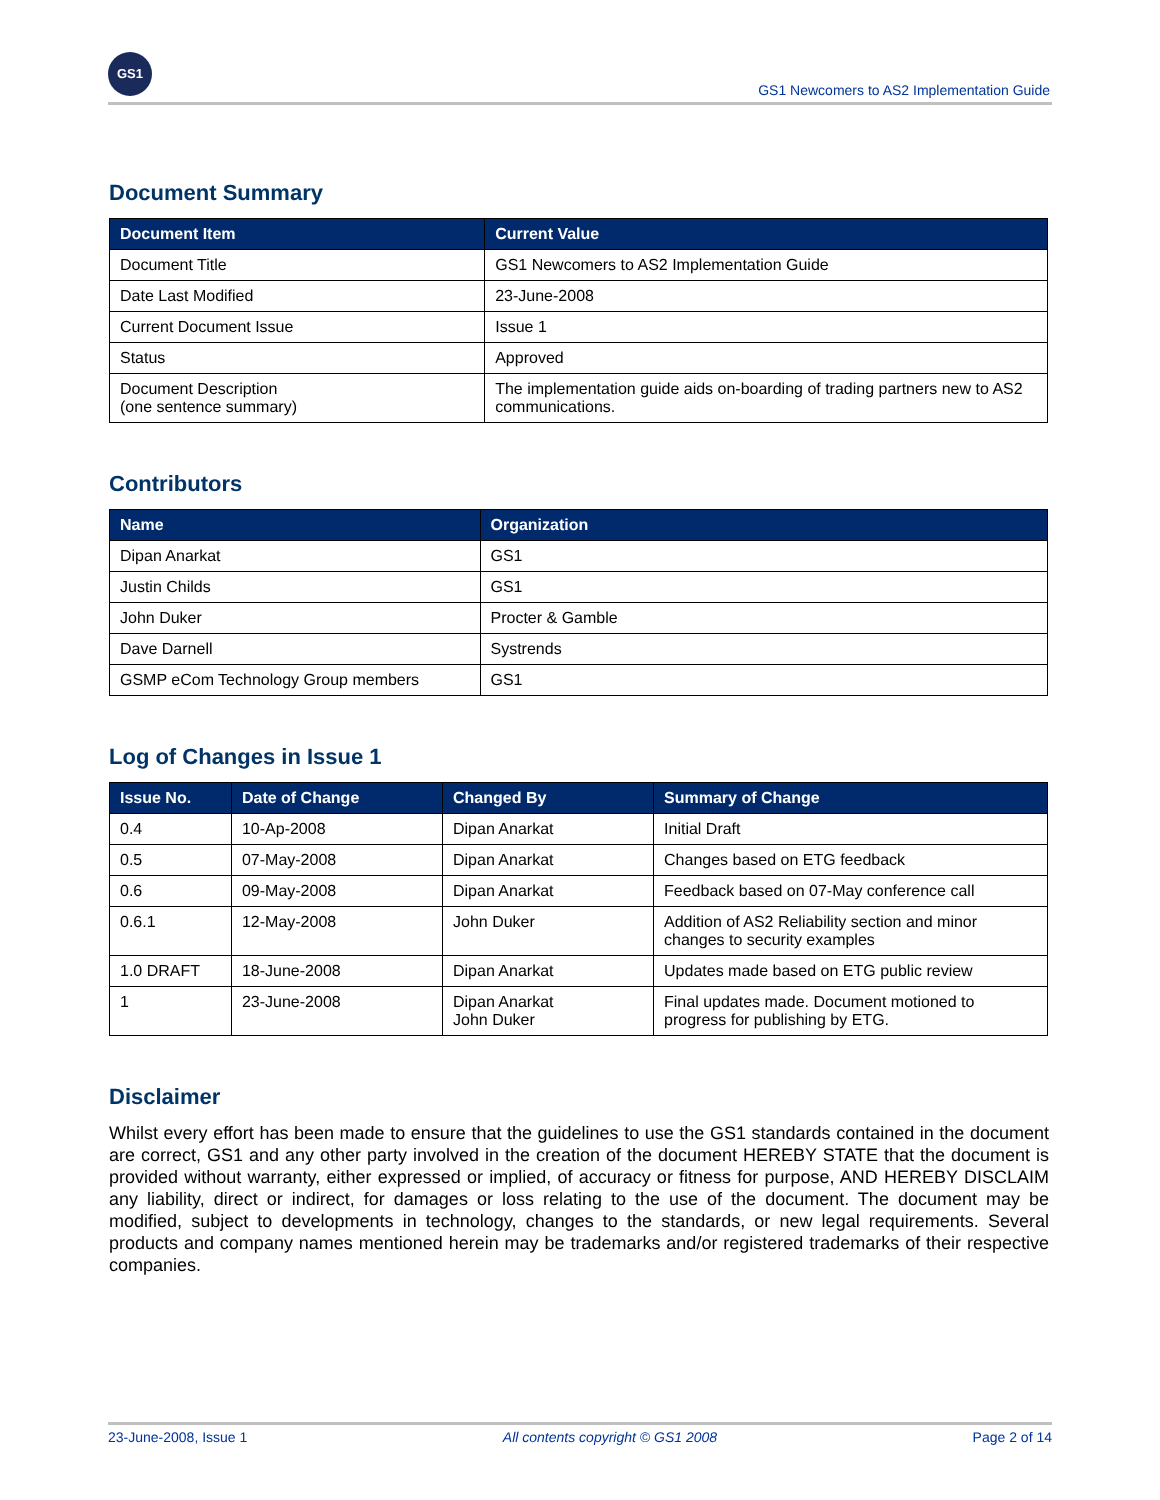GS1
GS1 Newcomers to AS2 Implementation Guide
Document Summary
| Document Item | Current Value |
| --- | --- |
| Document Title | GS1 Newcomers to AS2 Implementation Guide |
| Date Last Modified | 23-June-2008 |
| Current Document Issue | Issue 1 |
| Status | Approved |
| Document Description (one sentence summary) | The implementation guide aids on-boarding of trading partners new to AS2 communications. |
Contributors
| Name | Organization |
| --- | --- |
| Dipan Anarkat | GS1 |
| Justin Childs | GS1 |
| John Duker | Procter & Gamble |
| Dave Darnell | Systrends |
| GSMP eCom Technology Group members | GS1 |
Log of Changes in Issue 1
| Issue No. | Date of Change | Changed By | Summary of Change |
| --- | --- | --- | --- |
| 0.4 | 10-Ap-2008 | Dipan Anarkat | Initial Draft |
| 0.5 | 07-May-2008 | Dipan Anarkat | Changes based on ETG feedback |
| 0.6 | 09-May-2008 | Dipan Anarkat | Feedback based on 07-May conference call |
| 0.6.1 | 12-May-2008 | John Duker | Addition of AS2 Reliability section and minor changes to security examples |
| 1.0 DRAFT | 18-June-2008 | Dipan Anarkat | Updates made based on ETG public review |
| 1 | 23-June-2008 | Dipan Anarkat John Duker | Final updates made. Document motioned to progress for publishing by ETG. |
Disclaimer
Whilst every effort has been made to ensure that the guidelines to use the GS1 standards contained in the document are correct, GS1 and any other party involved in the creation of the document HEREBY STATE that the document is provided without warranty, either expressed or implied, of accuracy or fitness for purpose, AND HEREBY DISCLAIM any liability, direct or indirect, for damages or loss relating to the use of the document. The document may be modified, subject to developments in technology, changes to the standards, or new legal requirements. Several products and company names mentioned herein may be trademarks and/or registered trademarks of their respective companies.
23-June-2008, Issue 1 All contents copyright © GS1 2008 Page 2 of 14